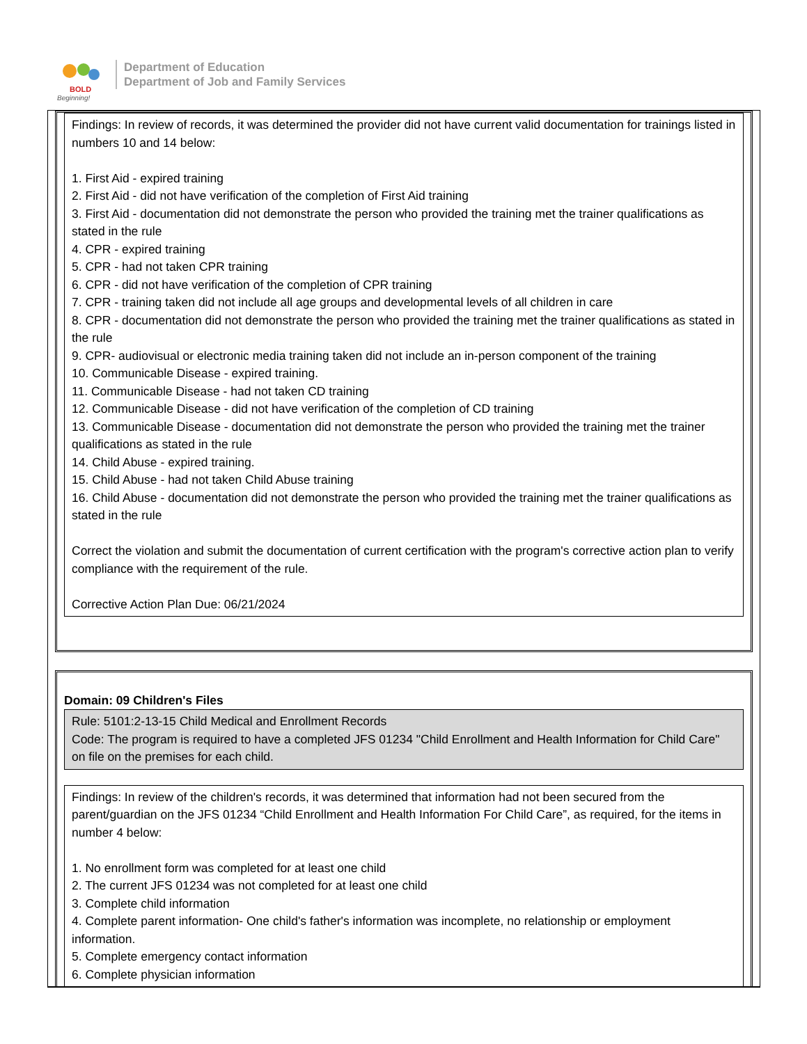BOLD
Beginning!
Department of Education
Department of Job and Family Services
Findings: In review of records, it was determined the provider did not have current valid documentation for trainings listed in numbers 10 and 14 below:
1. First Aid - expired training
2. First Aid - did not have verification of the completion of First Aid training
3. First Aid - documentation did not demonstrate the person who provided the training met the trainer qualifications as stated in the rule
4. CPR - expired training
5. CPR - had not taken CPR training
6. CPR - did not have verification of the completion of CPR training
7. CPR - training taken did not include all age groups and developmental levels of all children in care
8. CPR - documentation did not demonstrate the person who provided the training met the trainer qualifications as stated in the rule
9. CPR- audiovisual or electronic media training taken did not include an in-person component of the training
10. Communicable Disease - expired training.
11. Communicable Disease - had not taken CD training
12. Communicable Disease - did not have verification of the completion of CD training
13. Communicable Disease - documentation did not demonstrate the person who provided the training met the trainer qualifications as stated in the rule
14. Child Abuse - expired training.
15. Child Abuse - had not taken Child Abuse training
16. Child Abuse - documentation did not demonstrate the person who provided the training met the trainer qualifications as stated in the rule
Correct the violation and submit the documentation of current certification with the program's corrective action plan to verify compliance with the requirement of the rule.
Corrective Action Plan Due: 06/21/2024
Domain: 09 Children's Files
Rule: 5101:2-13-15 Child Medical and Enrollment Records
Code: The program is required to have a completed JFS 01234 "Child Enrollment and Health Information for Child Care" on file on the premises for each child.
Findings: In review of the children's records, it was determined that information had not been secured from the parent/guardian on the JFS 01234 “Child Enrollment and Health Information For Child Care”, as required, for the items in number 4 below:
1. No enrollment form was completed for at least one child
2. The current JFS 01234 was not completed for at least one child
3. Complete child information
4. Complete parent information- One child's father's information was incomplete, no relationship or employment information.
5. Complete emergency contact information
6. Complete physician information